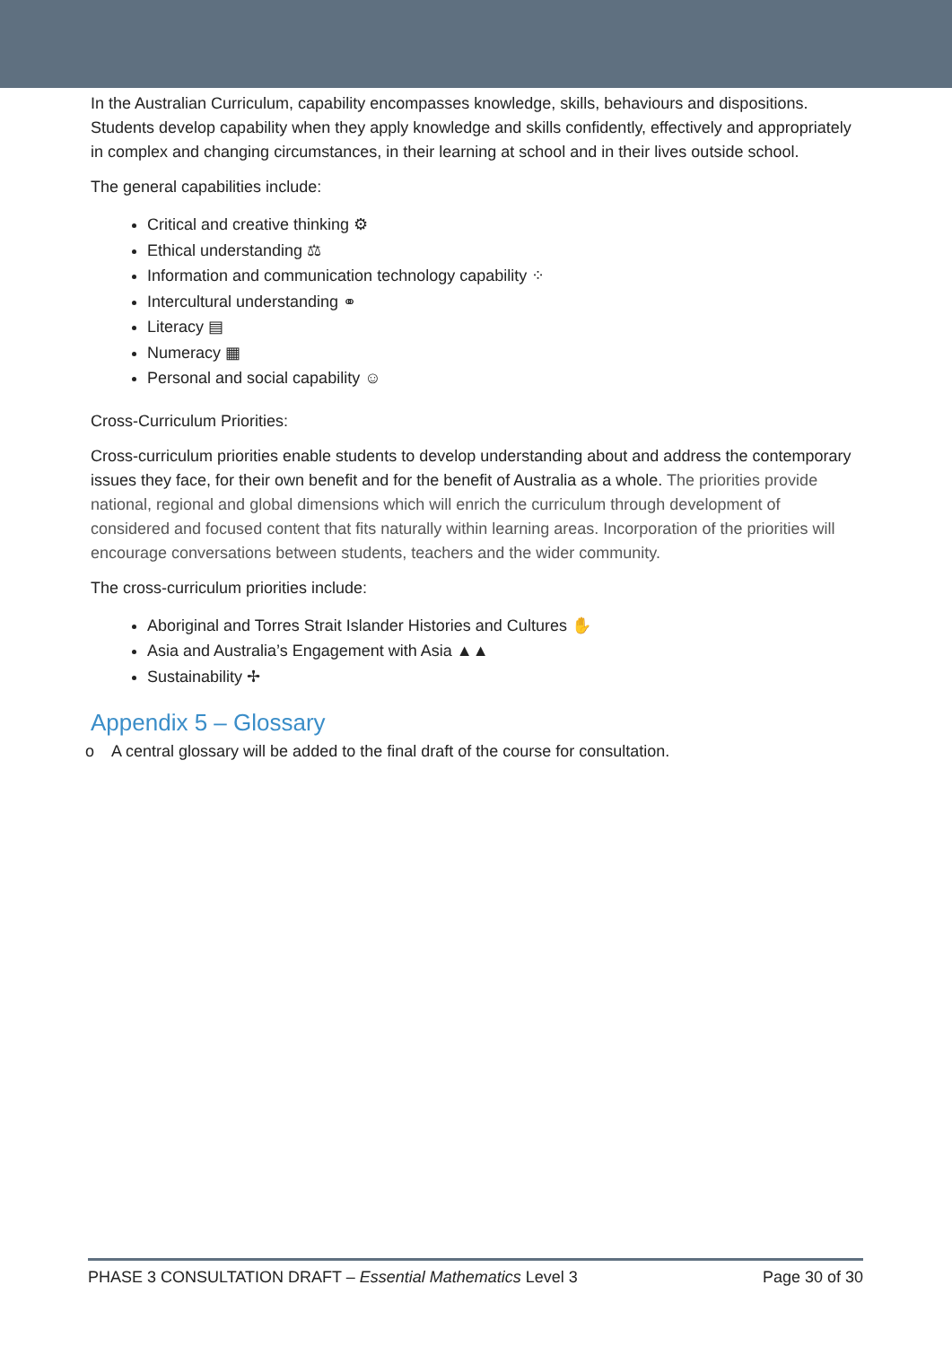In the Australian Curriculum, capability encompasses knowledge, skills, behaviours and dispositions. Students develop capability when they apply knowledge and skills confidently, effectively and appropriately in complex and changing circumstances, in their learning at school and in their lives outside school.
The general capabilities include:
Critical and creative thinking ⚙
Ethical understanding ⚖
Information and communication technology capability ⁘
Intercultural understanding ⚭
Literacy ▤
Numeracy ▦
Personal and social capability ☺
Cross-Curriculum Priorities:
Cross-curriculum priorities enable students to develop understanding about and address the contemporary issues they face, for their own benefit and for the benefit of Australia as a whole. The priorities provide national, regional and global dimensions which will enrich the curriculum through development of considered and focused content that fits naturally within learning areas. Incorporation of the priorities will encourage conversations between students, teachers and the wider community.
The cross-curriculum priorities include:
Aboriginal and Torres Strait Islander Histories and Cultures ✋
Asia and Australia’s Engagement with Asia ▲▲
Sustainability ✢
Appendix 5 – Glossary
o A central glossary will be added to the final draft of the course for consultation.
PHASE 3 CONSULTATION DRAFT – Essential Mathematics Level 3 Page 30 of 30